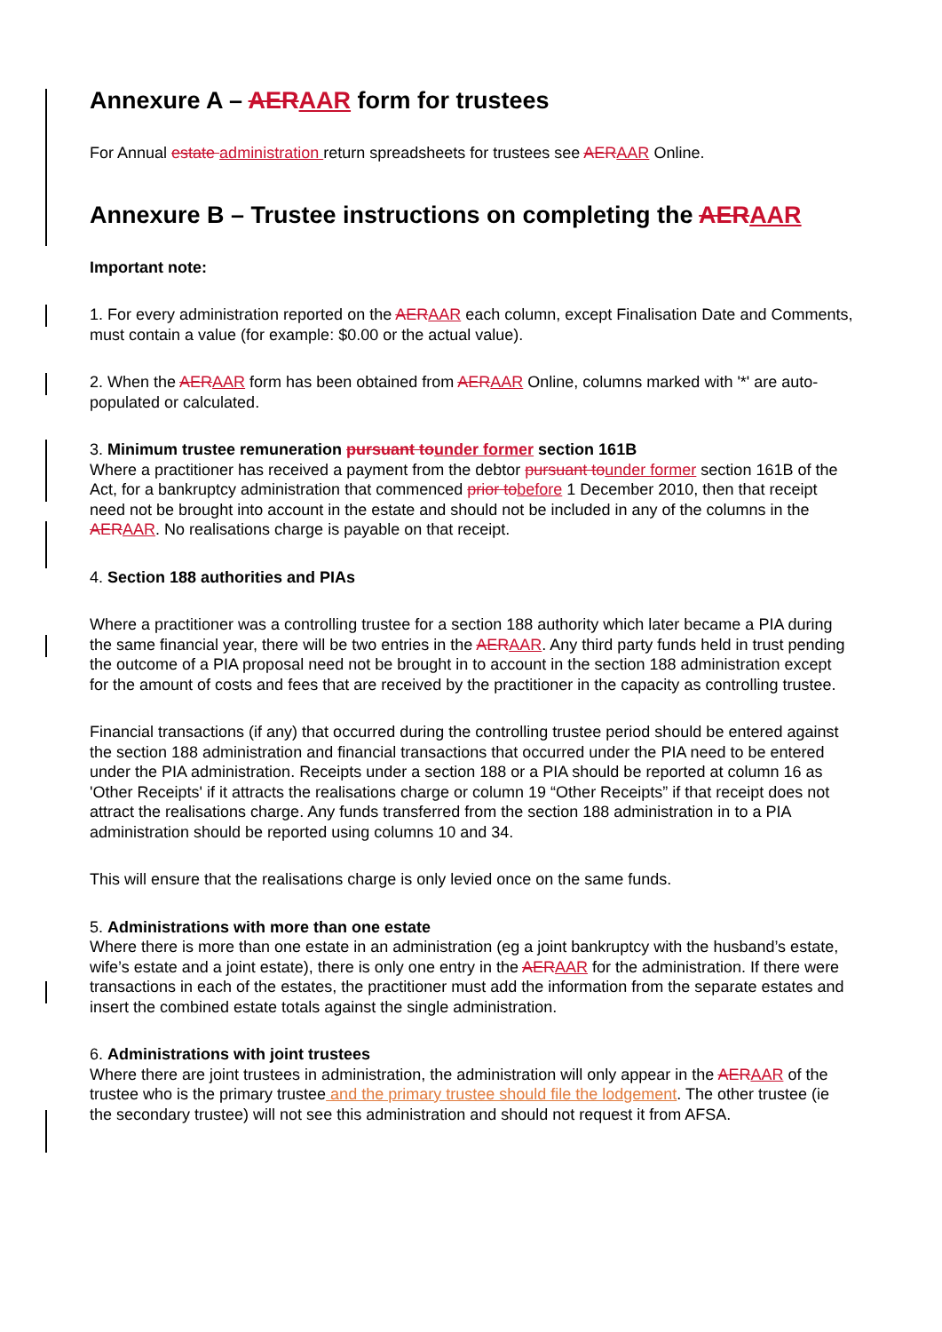Annexure A – AERAAR form for trustees
For Annual estate administration return spreadsheets for trustees see AERAAR Online.
Annexure B – Trustee instructions on completing the AERAAR
Important note:
1. For every administration reported on the AERAAR each column, except Finalisation Date and Comments, must contain a value (for example: $0.00 or the actual value).
2. When the AERAAR form has been obtained from AERAAR Online, columns marked with '*' are auto-populated or calculated.
3. Minimum trustee remuneration pursuant tounder former section 161B
Where a practitioner has received a payment from the debtor pursuant tounder former section 161B of the Act, for a bankruptcy administration that commenced prior tobefore 1 December 2010, then that receipt need not be brought into account in the estate and should not be included in any of the columns in the AERAAR. No realisations charge is payable on that receipt.
4. Section 188 authorities and PIAs
Where a practitioner was a controlling trustee for a section 188 authority which later became a PIA during the same financial year, there will be two entries in the AERAAR. Any third party funds held in trust pending the outcome of a PIA proposal need not be brought in to account in the section 188 administration except for the amount of costs and fees that are received by the practitioner in the capacity as controlling trustee.
Financial transactions (if any) that occurred during the controlling trustee period should be entered against the section 188 administration and financial transactions that occurred under the PIA need to be entered under the PIA administration. Receipts under a section 188 or a PIA should be reported at column 16 as 'Other Receipts' if it attracts the realisations charge or column 19 “Other Receipts” if that receipt does not attract the realisations charge. Any funds transferred from the section 188 administration in to a PIA administration should be reported using columns 10 and 34.
This will ensure that the realisations charge is only levied once on the same funds.
5. Administrations with more than one estate
Where there is more than one estate in an administration (eg a joint bankruptcy with the husband’s estate, wife’s estate and a joint estate), there is only one entry in the AERAAR for the administration. If there were transactions in each of the estates, the practitioner must add the information from the separate estates and insert the combined estate totals against the single administration.
6. Administrations with joint trustees
Where there are joint trustees in administration, the administration will only appear in the AERAAR of the trustee who is the primary trustee and the primary trustee should file the lodgement. The other trustee (ie the secondary trustee) will not see this administration and should not request it from AFSA.